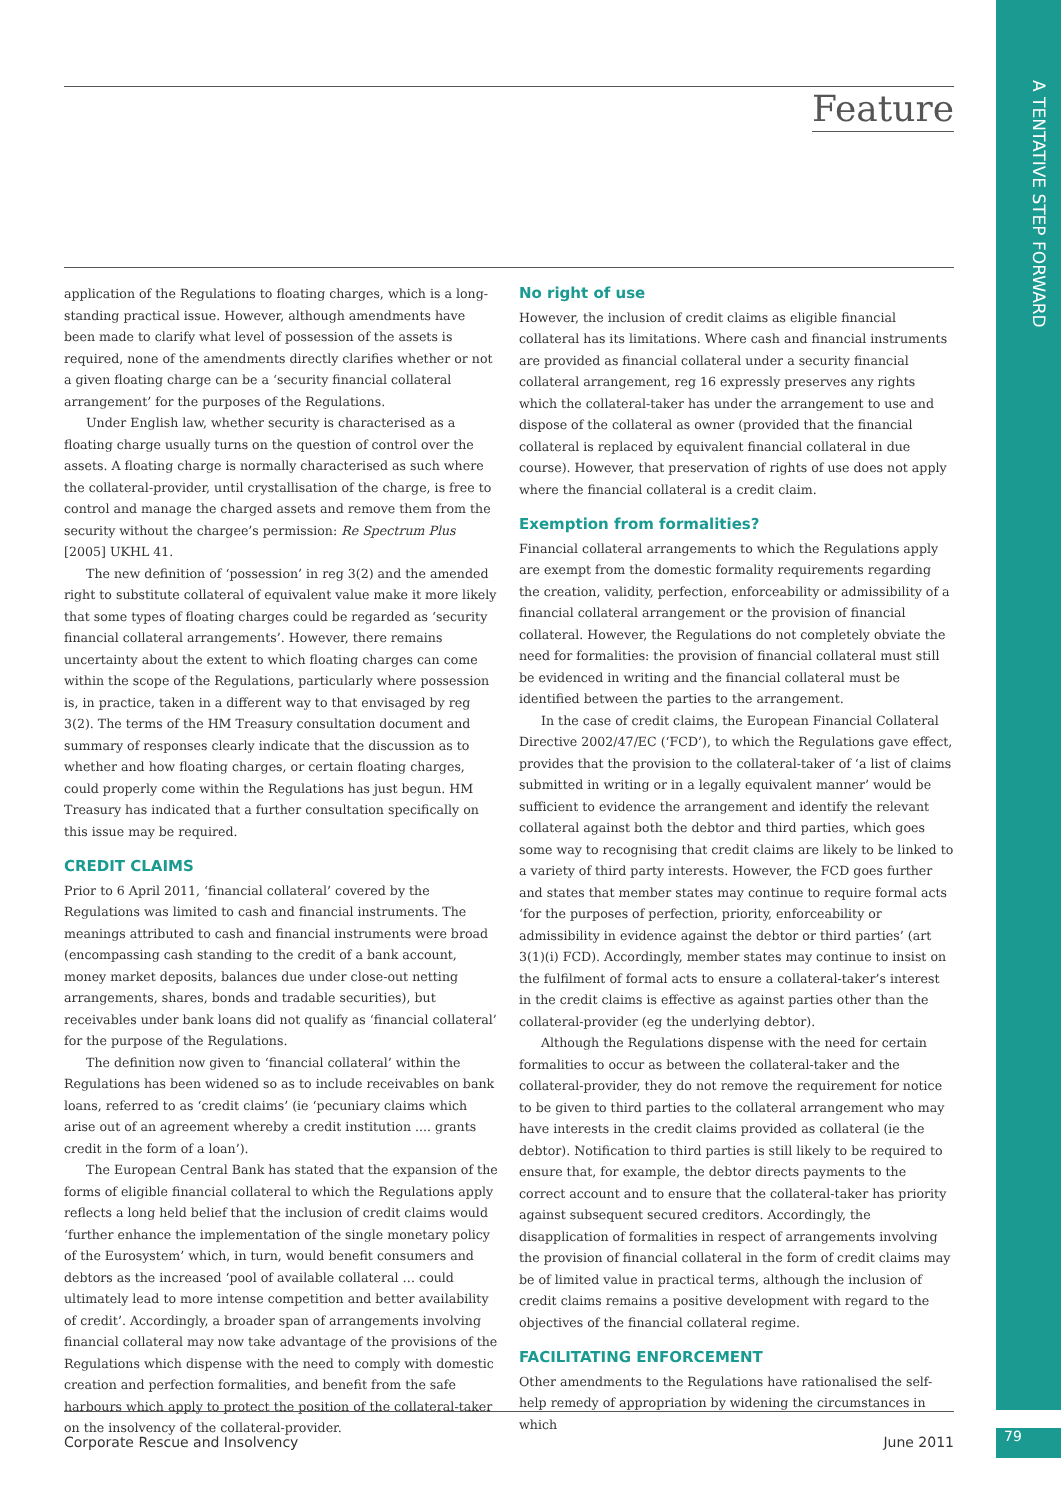Feature
A TENTATIVE STEP FORWARD
application of the Regulations to floating charges, which is a long-standing practical issue. However, although amendments have been made to clarify what level of possession of the assets is required, none of the amendments directly clarifies whether or not a given floating charge can be a ‘security financial collateral arrangement’ for the purposes of the Regulations.
Under English law, whether security is characterised as a floating charge usually turns on the question of control over the assets. A floating charge is normally characterised as such where the collateral-provider, until crystallisation of the charge, is free to control and manage the charged assets and remove them from the security without the chargee’s permission: Re Spectrum Plus [2005] UKHL 41.
The new definition of ‘possession’ in reg 3(2) and the amended right to substitute collateral of equivalent value make it more likely that some types of floating charges could be regarded as ‘security financial collateral arrangements’. However, there remains uncertainty about the extent to which floating charges can come within the scope of the Regulations, particularly where possession is, in practice, taken in a different way to that envisaged by reg 3(2). The terms of the HM Treasury consultation document and summary of responses clearly indicate that the discussion as to whether and how floating charges, or certain floating charges, could properly come within the Regulations has just begun. HM Treasury has indicated that a further consultation specifically on this issue may be required.
CREDIT CLAIMS
Prior to 6 April 2011, ‘financial collateral’ covered by the Regulations was limited to cash and financial instruments. The meanings attributed to cash and financial instruments were broad (encompassing cash standing to the credit of a bank account, money market deposits, balances due under close-out netting arrangements, shares, bonds and tradable securities), but receivables under bank loans did not qualify as ‘financial collateral’ for the purpose of the Regulations.
The definition now given to ‘financial collateral’ within the Regulations has been widened so as to include receivables on bank loans, referred to as ‘credit claims’ (ie ‘pecuniary claims which arise out of an agreement whereby a credit institution .... grants credit in the form of a loan’).
The European Central Bank has stated that the expansion of the forms of eligible financial collateral to which the Regulations apply reflects a long held belief that the inclusion of credit claims would ‘further enhance the implementation of the single monetary policy of the Eurosystem’ which, in turn, would benefit consumers and debtors as the increased ‘pool of available collateral … could ultimately lead to more intense competition and better availability of credit’. Accordingly, a broader span of arrangements involving financial collateral may now take advantage of the provisions of the Regulations which dispense with the need to comply with domestic creation and perfection formalities, and benefit from the safe harbours which apply to protect the position of the collateral-taker on the insolvency of the collateral-provider.
No right of use
However, the inclusion of credit claims as eligible financial collateral has its limitations. Where cash and financial instruments are provided as financial collateral under a security financial collateral arrangement, reg 16 expressly preserves any rights which the collateral-taker has under the arrangement to use and dispose of the collateral as owner (provided that the financial collateral is replaced by equivalent financial collateral in due course). However, that preservation of rights of use does not apply where the financial collateral is a credit claim.
Exemption from formalities?
Financial collateral arrangements to which the Regulations apply are exempt from the domestic formality requirements regarding the creation, validity, perfection, enforceability or admissibility of a financial collateral arrangement or the provision of financial collateral. However, the Regulations do not completely obviate the need for formalities: the provision of financial collateral must still be evidenced in writing and the financial collateral must be identified between the parties to the arrangement.
In the case of credit claims, the European Financial Collateral Directive 2002/47/EC (‘FCD’), to which the Regulations gave effect, provides that the provision to the collateral-taker of ‘a list of claims submitted in writing or in a legally equivalent manner’ would be sufficient to evidence the arrangement and identify the relevant collateral against both the debtor and third parties, which goes some way to recognising that credit claims are likely to be linked to a variety of third party interests. However, the FCD goes further and states that member states may continue to require formal acts ‘for the purposes of perfection, priority, enforceability or admissibility in evidence against the debtor or third parties’ (art 3(1)(i) FCD). Accordingly, member states may continue to insist on the fulfilment of formal acts to ensure a collateral-taker’s interest in the credit claims is effective as against parties other than the collateral-provider (eg the underlying debtor).
Although the Regulations dispense with the need for certain formalities to occur as between the collateral-taker and the collateral-provider, they do not remove the requirement for notice to be given to third parties to the collateral arrangement who may have interests in the credit claims provided as collateral (ie the debtor). Notification to third parties is still likely to be required to ensure that, for example, the debtor directs payments to the correct account and to ensure that the collateral-taker has priority against subsequent secured creditors. Accordingly, the disapplication of formalities in respect of arrangements involving the provision of financial collateral in the form of credit claims may be of limited value in practical terms, although the inclusion of credit claims remains a positive development with regard to the objectives of the financial collateral regime.
FACILITATING ENFORCEMENT
Other amendments to the Regulations have rationalised the self-help remedy of appropriation by widening the circumstances in which
Corporate Rescue and Insolvency June 2011 79